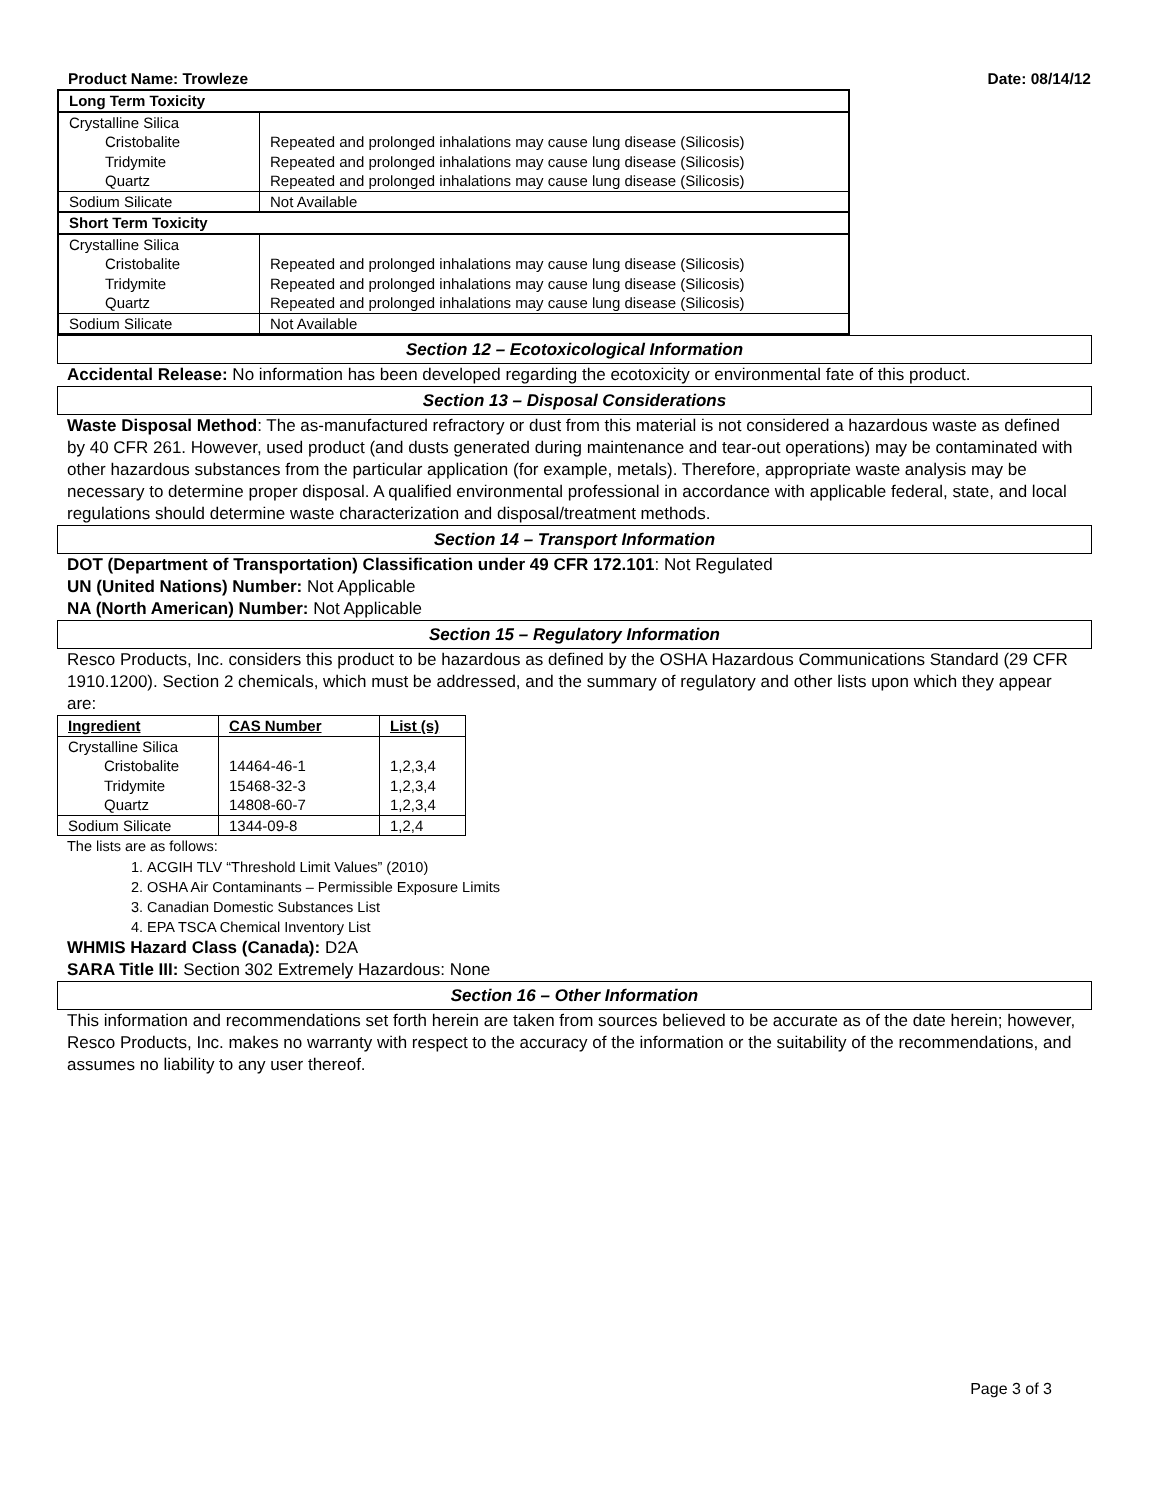Product Name: Trowleze Date: 08/14/12
| Long Term Toxicity | |
| Crystalline Silica Cristobalite Tridymite Quartz | Repeated and prolonged inhalations may cause lung disease (Silicosis) Repeated and prolonged inhalations may cause lung disease (Silicosis) Repeated and prolonged inhalations may cause lung disease (Silicosis) |
| Sodium Silicate | Not Available |
| Short Term Toxicity | |
| Crystalline Silica Cristobalite Tridymite Quartz | Repeated and prolonged inhalations may cause lung disease (Silicosis) Repeated and prolonged inhalations may cause lung disease (Silicosis) Repeated and prolonged inhalations may cause lung disease (Silicosis) |
| Sodium Silicate | Not Available |
Section 12 – Ecotoxicological Information
Accidental Release: No information has been developed regarding the ecotoxicity or environmental fate of this product.
Section 13 – Disposal Considerations
Waste Disposal Method: The as-manufactured refractory or dust from this material is not considered a hazardous waste as defined by 40 CFR 261. However, used product (and dusts generated during maintenance and tear-out operations) may be contaminated with other hazardous substances from the particular application (for example, metals). Therefore, appropriate waste analysis may be necessary to determine proper disposal. A qualified environmental professional in accordance with applicable federal, state, and local regulations should determine waste characterization and disposal/treatment methods.
Section 14 – Transport Information
DOT (Department of Transportation) Classification under 49 CFR 172.101: Not Regulated
UN (United Nations) Number: Not Applicable
NA (North American) Number: Not Applicable
Section 15 – Regulatory Information
Resco Products, Inc. considers this product to be hazardous as defined by the OSHA Hazardous Communications Standard (29 CFR 1910.1200). Section 2 chemicals, which must be addressed, and the summary of regulatory and other lists upon which they appear are:
| Ingredient | CAS Number | List (s) |
| --- | --- | --- |
| Crystalline Silica Cristobalite Tridymite Quartz | 14464-46-1 15468-32-3 14808-60-7 | 1,2,3,4 1,2,3,4 1,2,3,4 |
| Sodium Silicate | 1344-09-8 | 1,2,4 |
The lists are as follows:
1. ACGIH TLV “Threshold Limit Values” (2010)
2. OSHA Air Contaminants – Permissible Exposure Limits
3. Canadian Domestic Substances List
4. EPA TSCA Chemical Inventory List
WHMIS Hazard Class (Canada): D2A
SARA Title III: Section 302 Extremely Hazardous: None
Section 16 – Other Information
This information and recommendations set forth herein are taken from sources believed to be accurate as of the date herein; however, Resco Products, Inc. makes no warranty with respect to the accuracy of the information or the suitability of the recommendations, and assumes no liability to any user thereof.
Page 3 of 3